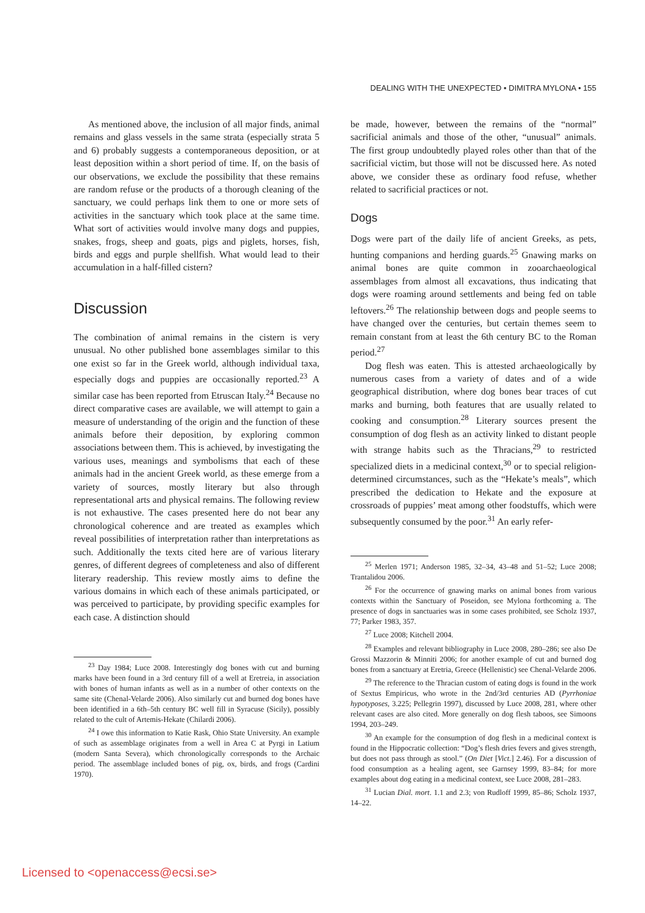DEALING WITH THE UNEXPECTED • DIMITRA MYLONA • 155
As mentioned above, the inclusion of all major finds, animal remains and glass vessels in the same strata (especially strata 5 and 6) probably suggests a contemporaneous deposition, or at least deposition within a short period of time. If, on the basis of our observations, we exclude the possibility that these remains are random refuse or the products of a thorough cleaning of the sanctuary, we could perhaps link them to one or more sets of activities in the sanctuary which took place at the same time. What sort of activities would involve many dogs and puppies, snakes, frogs, sheep and goats, pigs and piglets, horses, fish, birds and eggs and purple shellfish. What would lead to their accumulation in a half-filled cistern?
Discussion
The combination of animal remains in the cistern is very unusual. No other published bone assemblages similar to this one exist so far in the Greek world, although individual taxa, especially dogs and puppies are occasionally reported.<sup>23</sup> A similar case has been reported from Etruscan Italy.<sup>24</sup> Because no direct comparative cases are available, we will attempt to gain a measure of understanding of the origin and the function of these animals before their deposition, by exploring common associations between them. This is achieved, by investigating the various uses, meanings and symbolisms that each of these animals had in the ancient Greek world, as these emerge from a variety of sources, mostly literary but also through representational arts and physical remains. The following review is not exhaustive. The cases presented here do not bear any chronological coherence and are treated as examples which reveal possibilities of interpretation rather than interpretations as such. Additionally the texts cited here are of various literary genres, of different degrees of completeness and also of different literary readership. This review mostly aims to define the various domains in which each of these animals participated, or was perceived to participate, by providing specific examples for each case. A distinction should
<sup>23</sup> Day 1984; Luce 2008. Interestingly dog bones with cut and burning marks have been found in a 3rd century fill of a well at Eretreia, in association with bones of human infants as well as in a number of other contexts on the same site (Chenal-Velarde 2006). Also similarly cut and burned dog bones have been identified in a 6th–5th century BC well fill in Syracuse (Sicily), possibly related to the cult of Artemis-Hekate (Chilardi 2006).
<sup>24</sup> I owe this information to Katie Rask, Ohio State University. An example of such as assemblage originates from a well in Area C at Pyrgi in Latium (modern Santa Severa), which chronologically corresponds to the Archaic period. The assemblage included bones of pig, ox, birds, and frogs (Cardini 1970).
be made, however, between the remains of the “normal” sacrificial animals and those of the other, “unusual” animals. The first group undoubtedly played roles other than that of the sacrificial victim, but those will not be discussed here. As noted above, we consider these as ordinary food refuse, whether related to sacrificial practices or not.
Dogs
Dogs were part of the daily life of ancient Greeks, as pets, hunting companions and herding guards.<sup>25</sup> Gnawing marks on animal bones are quite common in zooarchaeological assemblages from almost all excavations, thus indicating that dogs were roaming around settlements and being fed on table leftovers.<sup>26</sup> The relationship between dogs and people seems to have changed over the centuries, but certain themes seem to remain constant from at least the 6th century BC to the Roman period.<sup>27</sup>
Dog flesh was eaten. This is attested archaeologically by numerous cases from a variety of dates and of a wide geographical distribution, where dog bones bear traces of cut marks and burning, both features that are usually related to cooking and consumption.<sup>28</sup> Literary sources present the consumption of dog flesh as an activity linked to distant people with strange habits such as the Thracians,<sup>29</sup> to restricted specialized diets in a medicinal context,<sup>30</sup> or to special religion-determined circumstances, such as the “Hekate’s meals”, which prescribed the dedication to Hekate and the exposure at crossroads of puppies’ meat among other foodstuffs, which were subsequently consumed by the poor.<sup>31</sup> An early refer-
<sup>25</sup> Merlen 1971; Anderson 1985, 32–34, 43–48 and 51–52; Luce 2008; Trantalidou 2006.
<sup>26</sup> For the occurrence of gnawing marks on animal bones from various contexts within the Sanctuary of Poseidon, see Mylona forthcoming a. The presence of dogs in sanctuaries was in some cases prohibited, see Scholz 1937, 77; Parker 1983, 357.
<sup>27</sup> Luce 2008; Kitchell 2004.
<sup>28</sup> Examples and relevant bibliography in Luce 2008, 280–286; see also De Grossi Mazzorin & Minniti 2006; for another example of cut and burned dog bones from a sanctuary at Eretria, Greece (Hellenistic) see Chenal-Velarde 2006.
<sup>29</sup> The reference to the Thracian custom of eating dogs is found in the work of Sextus Empiricus, who wrote in the 2nd/3rd centuries AD (Pyrrhoniae hypotyposes, 3.225; Pellegrin 1997), discussed by Luce 2008, 281, where other relevant cases are also cited. More generally on dog flesh taboos, see Simoons 1994, 203–249.
<sup>30</sup> An example for the consumption of dog flesh in a medicinal context is found in the Hippocratic collection: “Dog’s flesh dries fevers and gives strength, but does not pass through as stool.” (On Diet [Vict.] 2.46). For a discussion of food consumption as a healing agent, see Garnsey 1999, 83–84; for more examples about dog eating in a medicinal context, see Luce 2008, 281–283.
<sup>31</sup> Lucian Dial. mort. 1.1 and 2.3; von Rudloff 1999, 85–86; Scholz 1937, 14–22.
Licensed to <openaccess@ecsi.se>